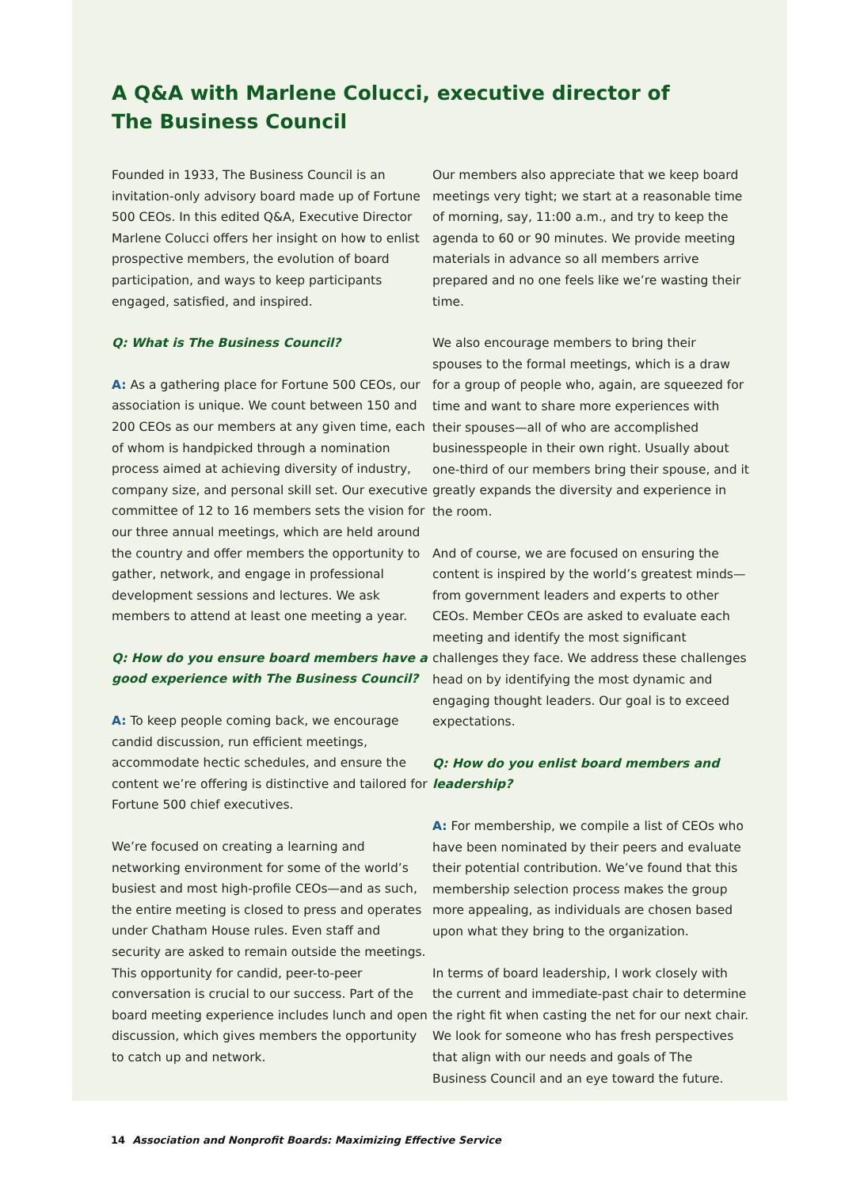A Q&A with Marlene Colucci, executive director of
The Business Council
Founded in 1933, The Business Council is an invitation-only advisory board made up of Fortune 500 CEOs. In this edited Q&A, Executive Director Marlene Colucci offers her insight on how to enlist prospective members, the evolution of board participation, and ways to keep participants engaged, satisfied, and inspired.
Q: What is The Business Council?
A: As a gathering place for Fortune 500 CEOs, our association is unique. We count between 150 and 200 CEOs as our members at any given time, each of whom is handpicked through a nomination process aimed at achieving diversity of industry, company size, and personal skill set. Our executive committee of 12 to 16 members sets the vision for our three annual meetings, which are held around the country and offer members the opportunity to gather, network, and engage in professional development sessions and lectures. We ask members to attend at least one meeting a year.
Q: How do you ensure board members have a good experience with The Business Council?
A: To keep people coming back, we encourage candid discussion, run efficient meetings, accommodate hectic schedules, and ensure the content we’re offering is distinctive and tailored for Fortune 500 chief executives.
We’re focused on creating a learning and networking environment for some of the world’s busiest and most high-profile CEOs—and as such, the entire meeting is closed to press and operates under Chatham House rules. Even staff and security are asked to remain outside the meetings. This opportunity for candid, peer-to-peer conversation is crucial to our success. Part of the board meeting experience includes lunch and open discussion, which gives members the opportunity to catch up and network.
Our members also appreciate that we keep board meetings very tight; we start at a reasonable time of morning, say, 11:00 a.m., and try to keep the agenda to 60 or 90 minutes. We provide meeting materials in advance so all members arrive prepared and no one feels like we’re wasting their time.
We also encourage members to bring their spouses to the formal meetings, which is a draw for a group of people who, again, are squeezed for time and want to share more experiences with their spouses—all of who are accomplished businesspeople in their own right. Usually about one-third of our members bring their spouse, and it greatly expands the diversity and experience in the room.
And of course, we are focused on ensuring the content is inspired by the world’s greatest minds—from government leaders and experts to other CEOs. Member CEOs are asked to evaluate each meeting and identify the most significant challenges they face. We address these challenges head on by identifying the most dynamic and engaging thought leaders. Our goal is to exceed expectations.
Q: How do you enlist board members and leadership?
A: For membership, we compile a list of CEOs who have been nominated by their peers and evaluate their potential contribution. We’ve found that this membership selection process makes the group more appealing, as individuals are chosen based upon what they bring to the organization.
In terms of board leadership, I work closely with the current and immediate-past chair to determine the right fit when casting the net for our next chair. We look for someone who has fresh perspectives that align with our needs and goals of The Business Council and an eye toward the future.
14 Association and Nonprofit Boards: Maximizing Effective Service